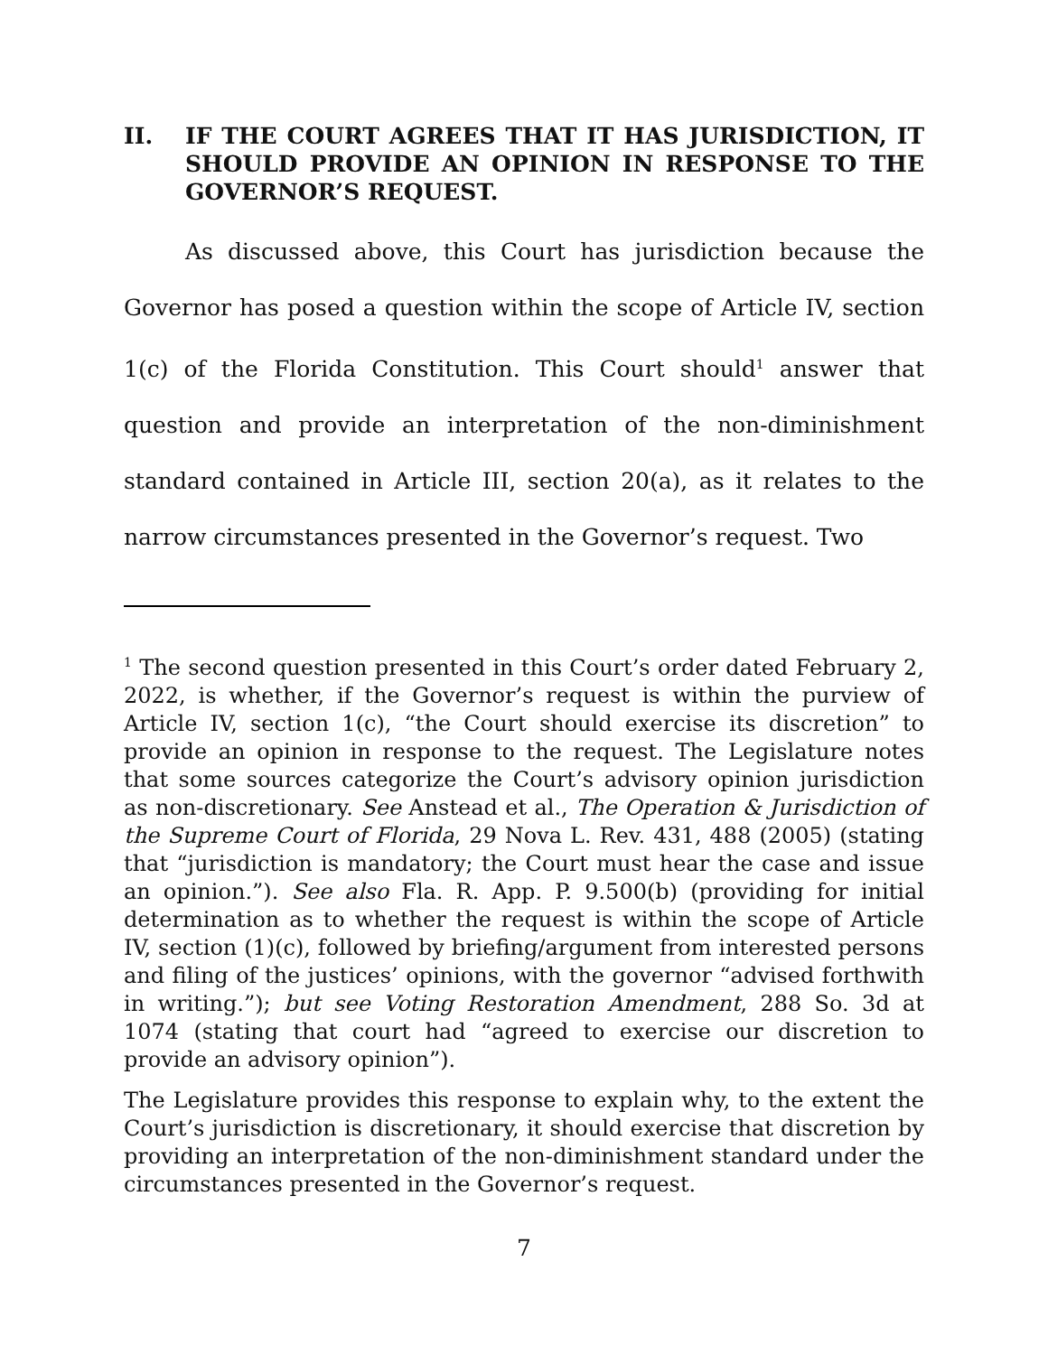II. IF THE COURT AGREES THAT IT HAS JURISDICTION, IT SHOULD PROVIDE AN OPINION IN RESPONSE TO THE GOVERNOR’S REQUEST.
As discussed above, this Court has jurisdiction because the Governor has posed a question within the scope of Article IV, section 1(c) of the Florida Constitution. This Court should<sup>1</sup> answer that question and provide an interpretation of the non-diminishment standard contained in Article III, section 20(a), as it relates to the narrow circumstances presented in the Governor’s request. Two
<sup>1</sup> The second question presented in this Court’s order dated February 2, 2022, is whether, if the Governor’s request is within the purview of Article IV, section 1(c), “the Court should exercise its discretion” to provide an opinion in response to the request. The Legislature notes that some sources categorize the Court’s advisory opinion jurisdiction as non-discretionary. See Anstead et al., The Operation & Jurisdiction of the Supreme Court of Florida, 29 Nova L. Rev. 431, 488 (2005) (stating that “jurisdiction is mandatory; the Court must hear the case and issue an opinion.”). See also Fla. R. App. P. 9.500(b) (providing for initial determination as to whether the request is within the scope of Article IV, section (1)(c), followed by briefing/argument from interested persons and filing of the justices’ opinions, with the governor “advised forthwith in writing.”); but see Voting Restoration Amendment, 288 So. 3d at 1074 (stating that court had “agreed to exercise our discretion to provide an advisory opinion”).
The Legislature provides this response to explain why, to the extent the Court’s jurisdiction is discretionary, it should exercise that discretion by providing an interpretation of the non-diminishment standard under the circumstances presented in the Governor’s request.
7